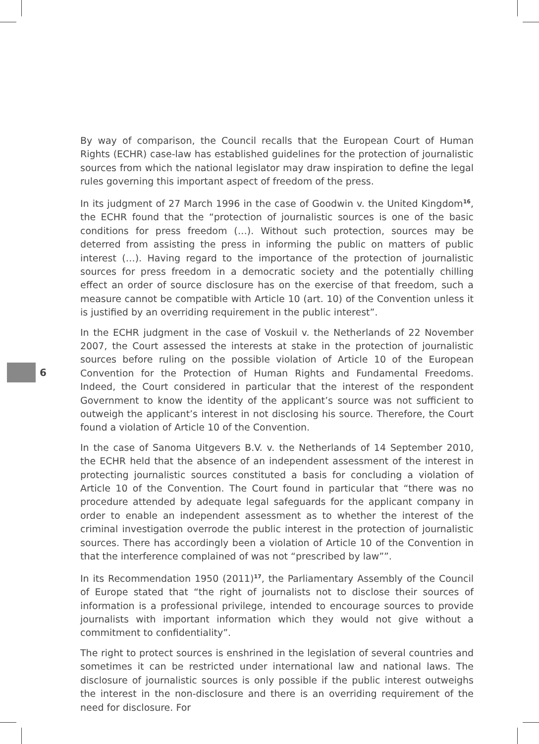By way of comparison, the Council recalls that the European Court of Human Rights (ECHR) case-law has established guidelines for the protection of journalistic sources from which the national legislator may draw inspiration to define the legal rules governing this important aspect of freedom of the press.
In its judgment of 27 March 1996 in the case of Goodwin v. the United Kingdom<sup>16</sup>, the ECHR found that the “protection of journalistic sources is one of the basic conditions for press freedom (…). Without such protection, sources may be deterred from assisting the press in informing the public on matters of public interest (…). Having regard to the importance of the protection of journalistic sources for press freedom in a democratic society and the potentially chilling effect an order of source disclosure has on the exercise of that freedom, such a measure cannot be compatible with Article 10 (art. 10) of the Convention unless it is justified by an overriding requirement in the public interest”.
In the ECHR judgment in the case of Voskuil v. the Netherlands of 22 November 2007, the Court assessed the interests at stake in the protection of journalistic sources before ruling on the possible violation of Article 10 of the European Convention for the Protection of Human Rights and Fundamental Freedoms. Indeed, the Court considered in particular that the interest of the respondent Government to know the identity of the applicant’s source was not sufficient to outweigh the applicant’s interest in not disclosing his source. Therefore, the Court found a violation of Article 10 of the Convention.
In the case of Sanoma Uitgevers B.V. v. the Netherlands of 14 September 2010, the ECHR held that the absence of an independent assessment of the interest in protecting journalistic sources constituted a basis for concluding a violation of Article 10 of the Convention. The Court found in particular that “there was no procedure attended by adequate legal safeguards for the applicant company in order to enable an independent assessment as to whether the interest of the criminal investigation overrode the public interest in the protection of journalistic sources. There has accordingly been a violation of Article 10 of the Convention in that the interference complained of was not “prescribed by law””.
In its Recommendation 1950 (2011)<sup>17</sup>, the Parliamentary Assembly of the Council of Europe stated that “the right of journalists not to disclose their sources of information is a professional privilege, intended to encourage sources to provide journalists with important information which they would not give without a commitment to confidentiality”.
The right to protect sources is enshrined in the legislation of several countries and sometimes it can be restricted under international law and national laws. The disclosure of journalistic sources is only possible if the public interest outweighs the interest in the non-disclosure and there is an overriding requirement of the need for disclosure. For
6